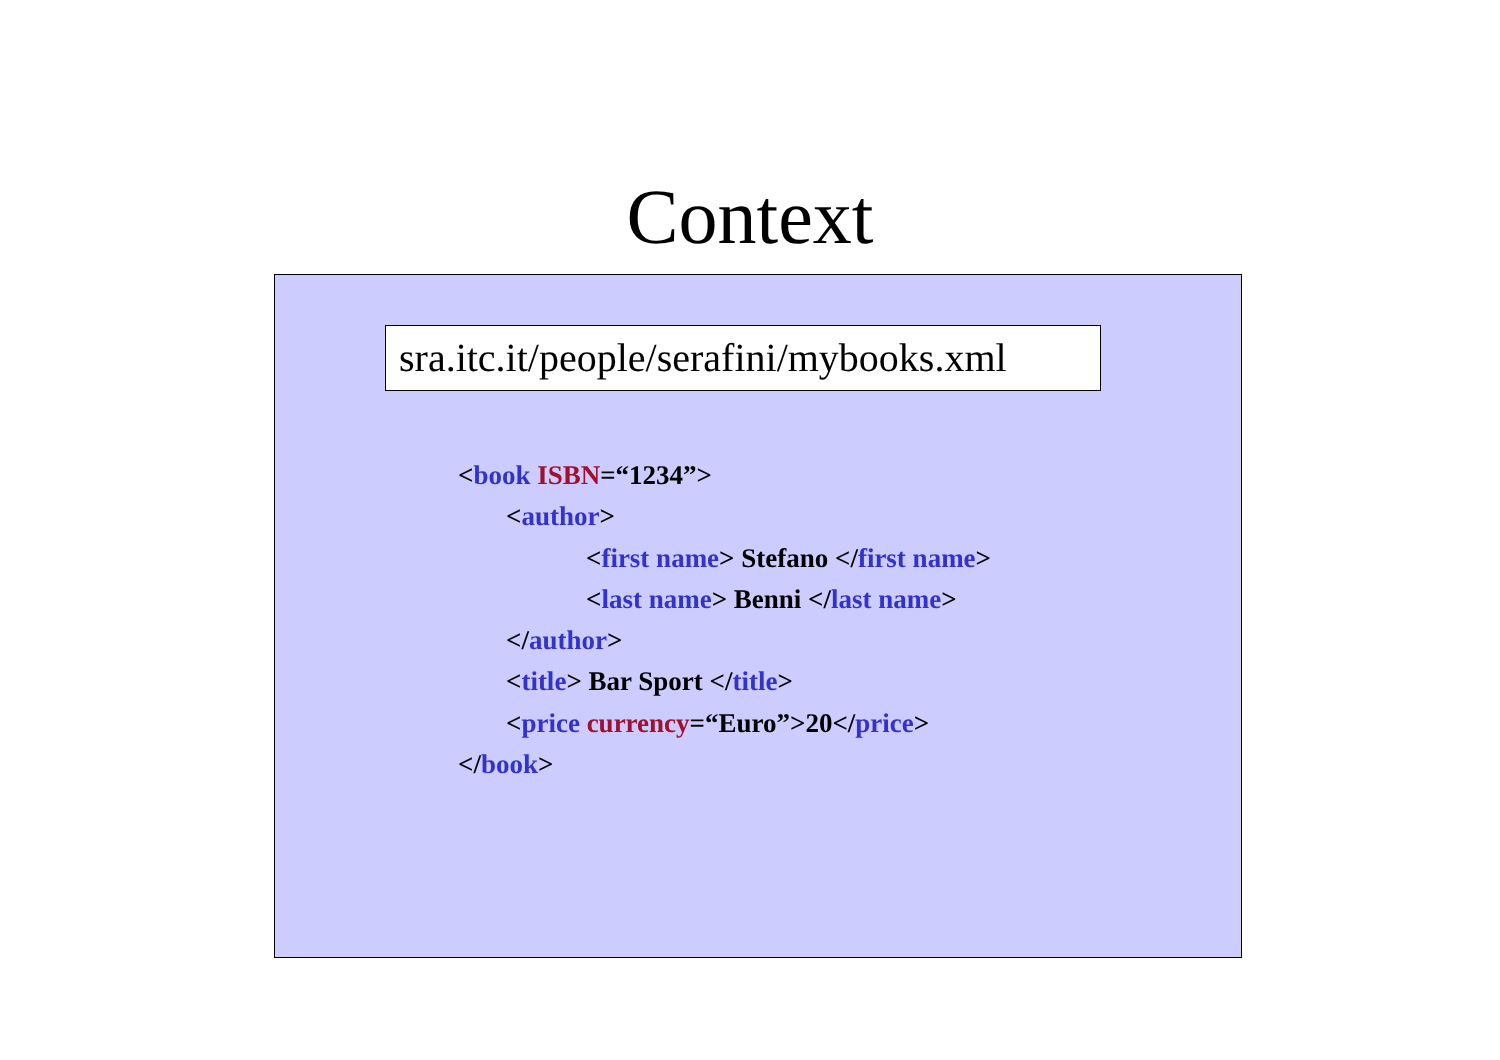Context
sra.itc.it/people/serafini/mybooks.xml
<book ISBN=“1234”>
<author>
<first name> Stefano </first name>
<last name> Benni </last name>
</author>
<title> Bar Sport </title>
<price currency=“Euro”>20</price>
</book>